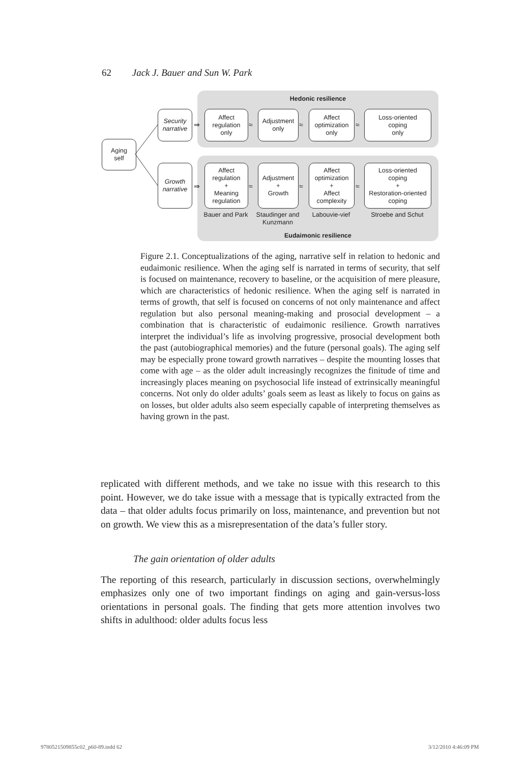62 Jack J. Bauer and Sun W. Park
Hedonic resilience
Aging
self
Security
narrative
Growth
narrative
⇒
⇒
Affect
regulation
only
≈
Adjustment
only
≈
Affect
optimization
only
≈
Loss-oriented
coping
only
Affect
regulation
+
Meaning
regulation
≈
Adjustment
+
Growth
≈
Affect
optimization
+
Affect
complexity
≈
Loss-oriented
coping
+
Restoration-oriented
coping
Bauer and Park
Staudinger and Kunzmann
Labouvie-vief
Stroebe and Schut
Eudaimonic resilience
Figure 2.1. Conceptualizations of the aging, narrative self in relation to hedonic and eudaimonic resilience. When the aging self is narrated in terms of security, that self is focused on maintenance, recovery to baseline, or the acquisition of mere pleasure, which are characteristics of hedonic resilience. When the aging self is narrated in terms of growth, that self is focused on concerns of not only maintenance and affect regulation but also personal meaning-making and prosocial development – a combination that is characteristic of eudaimonic resilience. Growth narratives interpret the individual’s life as involving progressive, prosocial development both the past (autobiographical memories) and the future (personal goals). The aging self may be especially prone toward growth narratives – despite the mounting losses that come with age – as the older adult increasingly recognizes the finitude of time and increasingly places meaning on psychosocial life instead of extrinsically meaningful concerns. Not only do older adults’ goals seem as least as likely to focus on gains as on losses, but older adults also seem especially capable of interpreting themselves as having grown in the past.
replicated with different methods, and we take no issue with this research to this point. However, we do take issue with a message that is typically extracted from the data – that older adults focus primarily on loss, maintenance, and prevention but not on growth. We view this as a misrepresentation of the data’s fuller story.
The gain orientation of older adults
The reporting of this research, particularly in discussion sections, overwhelmingly emphasizes only one of two important findings on aging and gain-versus-loss orientations in personal goals. The finding that gets more attention involves two shifts in adulthood: older adults focus less
9780521509855c02_p60-89.indd 62
3/12/2010 4:46:09 PM